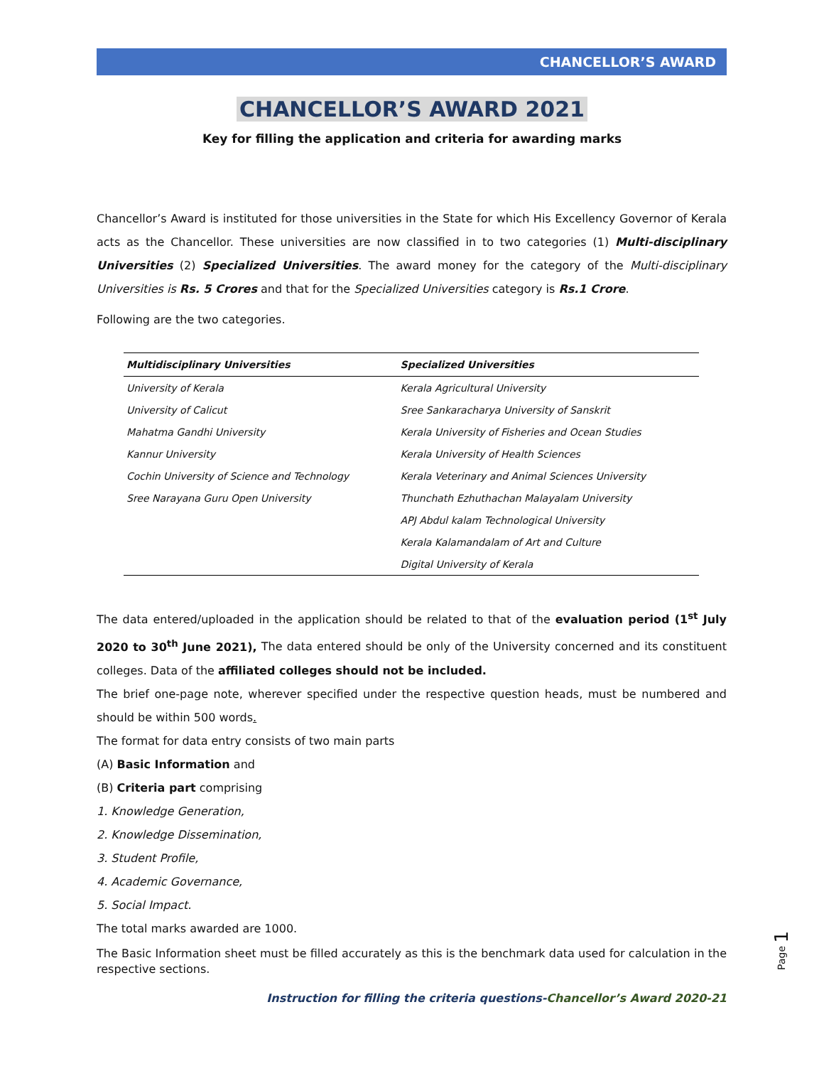CHANCELLOR’S AWARD
CHANCELLOR’S AWARD 2021
Key for filling the application and criteria for awarding marks
Chancellor’s Award is instituted for those universities in the State for which His Excellency Governor of Kerala acts as the Chancellor. These universities are now classified in to two categories (1) Multi-disciplinary Universities (2) Specialized Universities. The award money for the category of the Multi-disciplinary Universities is Rs. 5 Crores and that for the Specialized Universities category is Rs.1 Crore.
Following are the two categories.
| Multidisciplinary Universities | Specialized Universities |
| --- | --- |
| University of Kerala | Kerala Agricultural University |
| University of Calicut | Sree Sankaracharya University of Sanskrit |
| Mahatma Gandhi University | Kerala University of Fisheries and Ocean Studies |
| Kannur University | Kerala University of Health Sciences |
| Cochin University of Science and Technology | Kerala Veterinary and Animal Sciences University |
| Sree Narayana Guru Open University | Thunchath Ezhuthachan Malayalam University |
| | APJ Abdul kalam Technological University |
| | Kerala Kalamandalam of Art and Culture |
| | Digital University of Kerala |
The data entered/uploaded in the application should be related to that of the evaluation period (1<sup>st</sup> July 2020 to 30<sup>th</sup> June 2021), The data entered should be only of the University concerned and its constituent colleges. Data of the affiliated colleges should not be included.
The brief one-page note, wherever specified under the respective question heads, must be numbered and should be within 500 words.
The format for data entry consists of two main parts
(A) Basic Information and
(B) Criteria part comprising
1. Knowledge Generation,
2. Knowledge Dissemination,
3. Student Profile,
4. Academic Governance,
5. Social Impact.
The total marks awarded are 1000.
The Basic Information sheet must be filled accurately as this is the benchmark data used for calculation in the respective sections.
Instruction for filling the criteria questions-Chancellor’s Award 2020-21
Page 1